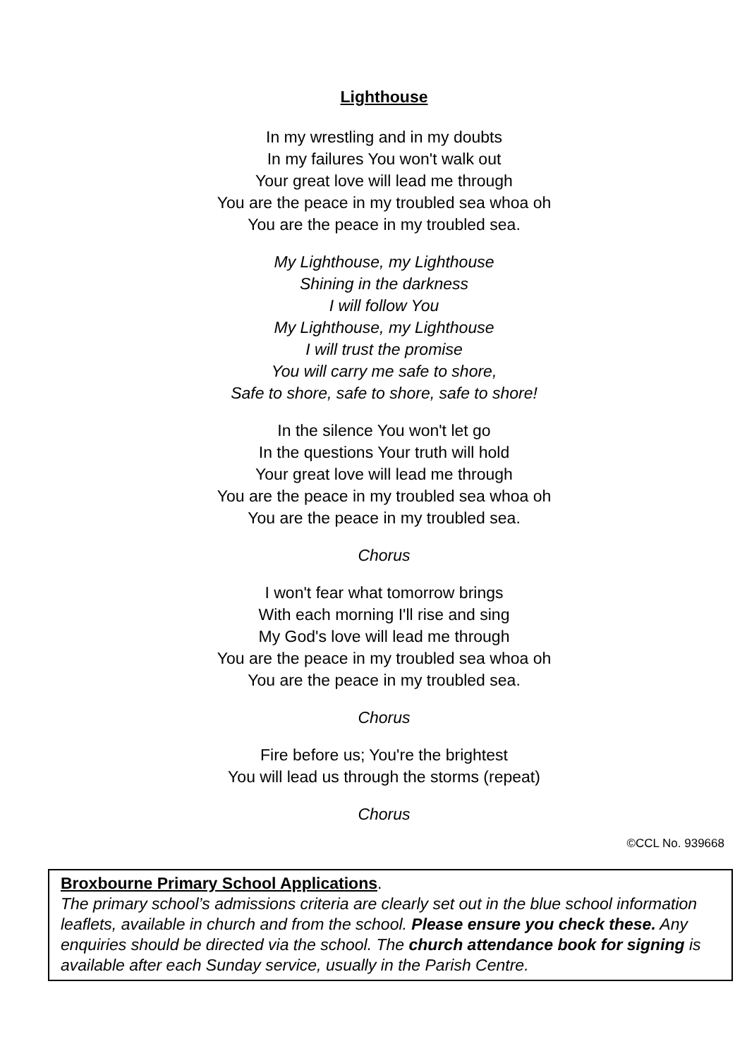Lighthouse
In my wrestling and in my doubts
In my failures You won't walk out
Your great love will lead me through
You are the peace in my troubled sea whoa oh
You are the peace in my troubled sea.
My Lighthouse, my Lighthouse
Shining in the darkness
I will follow You
My Lighthouse, my Lighthouse
I will trust the promise
You will carry me safe to shore,
Safe to shore, safe to shore, safe to shore!
In the silence You won't let go
In the questions Your truth will hold
Your great love will lead me through
You are the peace in my troubled sea whoa oh
You are the peace in my troubled sea.
Chorus
I won't fear what tomorrow brings
With each morning I'll rise and sing
My God's love will lead me through
You are the peace in my troubled sea whoa oh
You are the peace in my troubled sea.
Chorus
Fire before us; You're the brightest
You will lead us through the storms (repeat)
Chorus
©CCL No. 939668
Broxbourne Primary School Applications.
The primary school’s admissions criteria are clearly set out in the blue school information leaflets, available in church and from the school. Please ensure you check these. Any enquiries should be directed via the school. The church attendance book for signing is available after each Sunday service, usually in the Parish Centre.